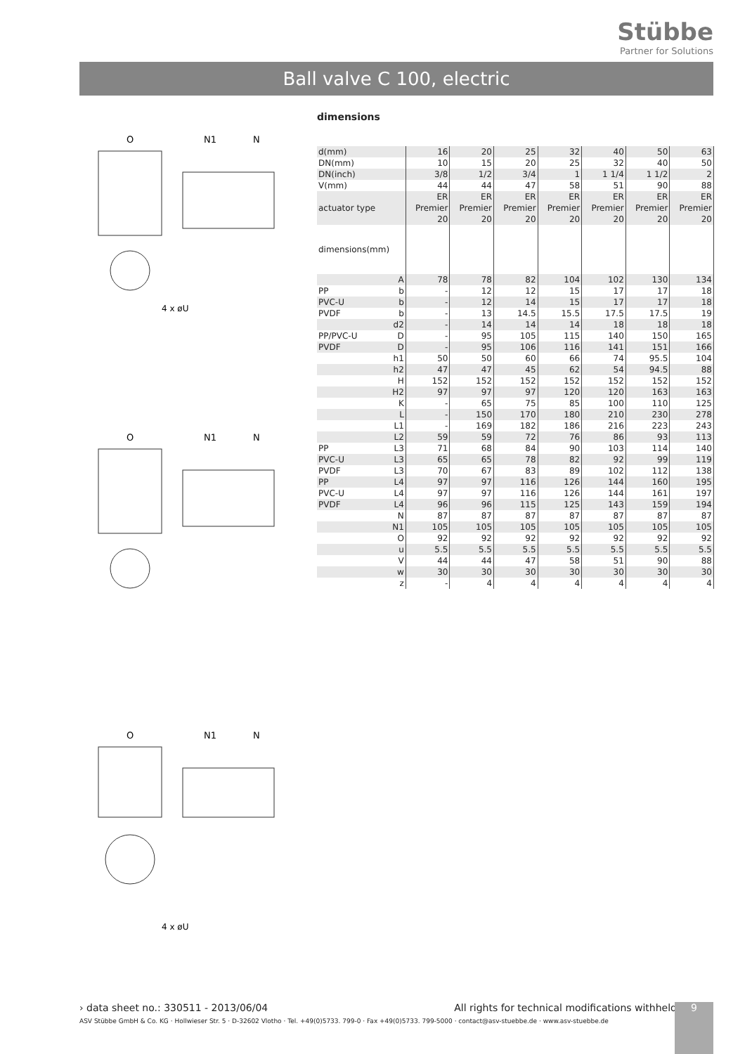Stübbe
Partner for Solutions
Ball valve C 100, electric
O
N1
N
4 x øU
O
N1
N
O
N1
N
4 x øU
dimensions
| d(mm) | | 16 | 20 | 25 | 32 | 40 | 50 | 63 |
| DN(mm) | | 10 | 15 | 20 | 25 | 32 | 40 | 50 |
| DN(inch) | | 3/8 | 1/2 | 3/4 | 1 | 1 1/4 | 1 1/2 | 2 |
| V(mm) | | 44 | 44 | 47 | 58 | 51 | 90 | 88 |
| actuator type | | ER Premier 20 | ER Premier 20 | ER Premier 20 | ER Premier 20 | ER Premier 20 | ER Premier 20 | ER Premier 20 |
| dimensions(mm) | | | | | | | | |
| | A | 78 | 78 | 82 | 104 | 102 | 130 | 134 |
| PP | b | - | 12 | 12 | 15 | 17 | 17 | 18 |
| PVC-U | b | - | 12 | 14 | 15 | 17 | 17 | 18 |
| PVDF | b | - | 13 | 14.5 | 15.5 | 17.5 | 17.5 | 19 |
| | d2 | - | 14 | 14 | 14 | 18 | 18 | 18 |
| PP/PVC-U | D | - | 95 | 105 | 115 | 140 | 150 | 165 |
| PVDF | D | - | 95 | 106 | 116 | 141 | 151 | 166 |
| | h1 | 50 | 50 | 60 | 66 | 74 | 95.5 | 104 |
| | h2 | 47 | 47 | 45 | 62 | 54 | 94.5 | 88 |
| | H | 152 | 152 | 152 | 152 | 152 | 152 | 152 |
| | H2 | 97 | 97 | 97 | 120 | 120 | 163 | 163 |
| | K | - | 65 | 75 | 85 | 100 | 110 | 125 |
| | L | - | 150 | 170 | 180 | 210 | 230 | 278 |
| | L1 | - | 169 | 182 | 186 | 216 | 223 | 243 |
| | L2 | 59 | 59 | 72 | 76 | 86 | 93 | 113 |
| PP | L3 | 71 | 68 | 84 | 90 | 103 | 114 | 140 |
| PVC-U | L3 | 65 | 65 | 78 | 82 | 92 | 99 | 119 |
| PVDF | L3 | 70 | 67 | 83 | 89 | 102 | 112 | 138 |
| PP | L4 | 97 | 97 | 116 | 126 | 144 | 160 | 195 |
| PVC-U | L4 | 97 | 97 | 116 | 126 | 144 | 161 | 197 |
| PVDF | L4 | 96 | 96 | 115 | 125 | 143 | 159 | 194 |
| | N | 87 | 87 | 87 | 87 | 87 | 87 | 87 |
| | N1 | 105 | 105 | 105 | 105 | 105 | 105 | 105 |
| | O | 92 | 92 | 92 | 92 | 92 | 92 | 92 |
| | u | 5.5 | 5.5 | 5.5 | 5.5 | 5.5 | 5.5 | 5.5 |
| | V | 44 | 44 | 47 | 58 | 51 | 90 | 88 |
| | w | 30 | 30 | 30 | 30 | 30 | 30 | 30 |
| | z | - | 4 | 4 | 4 | 4 | 4 | 4 |
All rights for technical modifications withheld › data sheet no.: 330511 - 2013/06/04
ASV Stübbe GmbH & Co. KG · Hollwieser Str. 5 · D-32602 Vlotho · Tel. +49(0)5733. 799-0 · Fax +49(0)5733. 799-5000 · contact@asv-stuebbe.de · www.asv-stuebbe.de
9